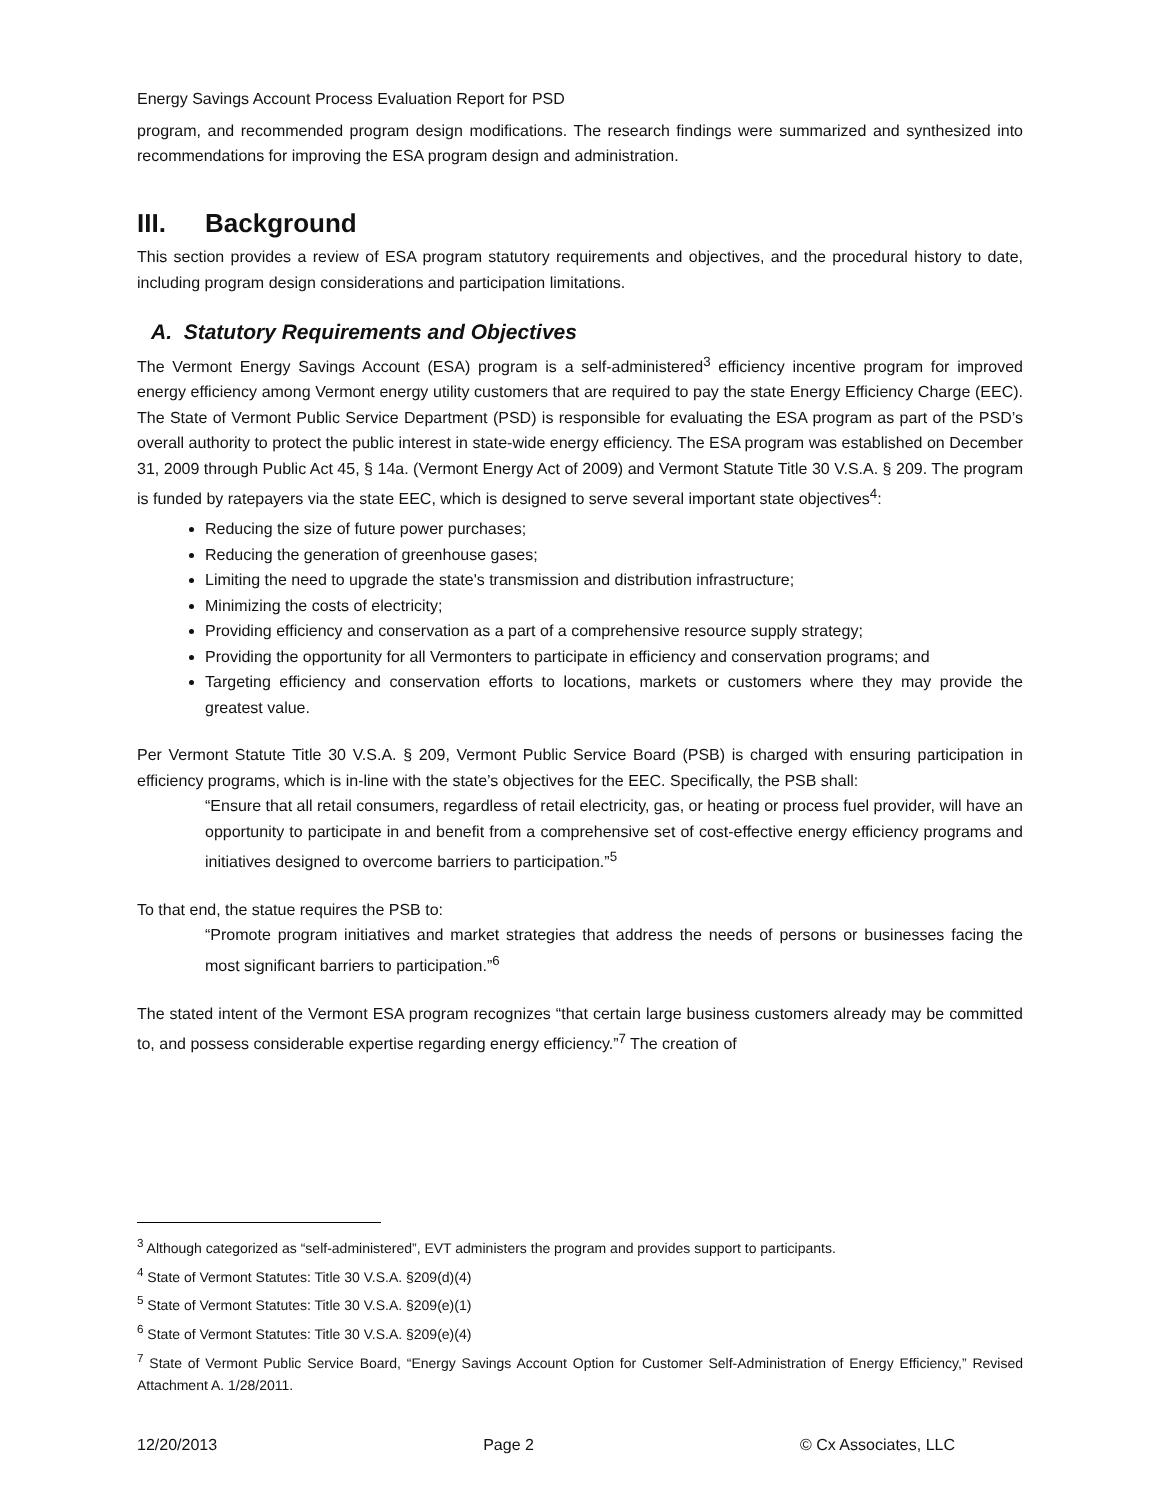Energy Savings Account Process Evaluation Report for PSD
program, and recommended program design modifications. The research findings were summarized and synthesized into recommendations for improving the ESA program design and administration.
III. Background
This section provides a review of ESA program statutory requirements and objectives, and the procedural history to date, including program design considerations and participation limitations.
A. Statutory Requirements and Objectives
The Vermont Energy Savings Account (ESA) program is a self-administered<sup>3</sup> efficiency incentive program for improved energy efficiency among Vermont energy utility customers that are required to pay the state Energy Efficiency Charge (EEC). The State of Vermont Public Service Department (PSD) is responsible for evaluating the ESA program as part of the PSD’s overall authority to protect the public interest in state-wide energy efficiency. The ESA program was established on December 31, 2009 through Public Act 45, § 14a. (Vermont Energy Act of 2009) and Vermont Statute Title 30 V.S.A. § 209. The program is funded by ratepayers via the state EEC, which is designed to serve several important state objectives<sup>4</sup>:
Reducing the size of future power purchases;
Reducing the generation of greenhouse gases;
Limiting the need to upgrade the state's transmission and distribution infrastructure;
Minimizing the costs of electricity;
Providing efficiency and conservation as a part of a comprehensive resource supply strategy;
Providing the opportunity for all Vermonters to participate in efficiency and conservation programs; and
Targeting efficiency and conservation efforts to locations, markets or customers where they may provide the greatest value.
Per Vermont Statute Title 30 V.S.A. § 209, Vermont Public Service Board (PSB) is charged with ensuring participation in efficiency programs, which is in-line with the state’s objectives for the EEC. Specifically, the PSB shall:
“Ensure that all retail consumers, regardless of retail electricity, gas, or heating or process fuel provider, will have an opportunity to participate in and benefit from a comprehensive set of cost-effective energy efficiency programs and initiatives designed to overcome barriers to participation.”<sup>5</sup>
To that end, the statue requires the PSB to:
“Promote program initiatives and market strategies that address the needs of persons or businesses facing the most significant barriers to participation.”<sup>6</sup>
The stated intent of the Vermont ESA program recognizes “that certain large business customers already may be committed to, and possess considerable expertise regarding energy efficiency.”<sup>7</sup> The creation of
<sup>3</sup> Although categorized as “self-administered”, EVT administers the program and provides support to participants.
<sup>4</sup> State of Vermont Statutes: Title 30 V.S.A. §209(d)(4)
<sup>5</sup> State of Vermont Statutes: Title 30 V.S.A. §209(e)(1)
<sup>6</sup> State of Vermont Statutes: Title 30 V.S.A. §209(e)(4)
<sup>7</sup> State of Vermont Public Service Board, “Energy Savings Account Option for Customer Self-Administration of Energy Efficiency,” Revised Attachment A. 1/28/2011.
12/20/2013 Page 2 © Cx Associates, LLC